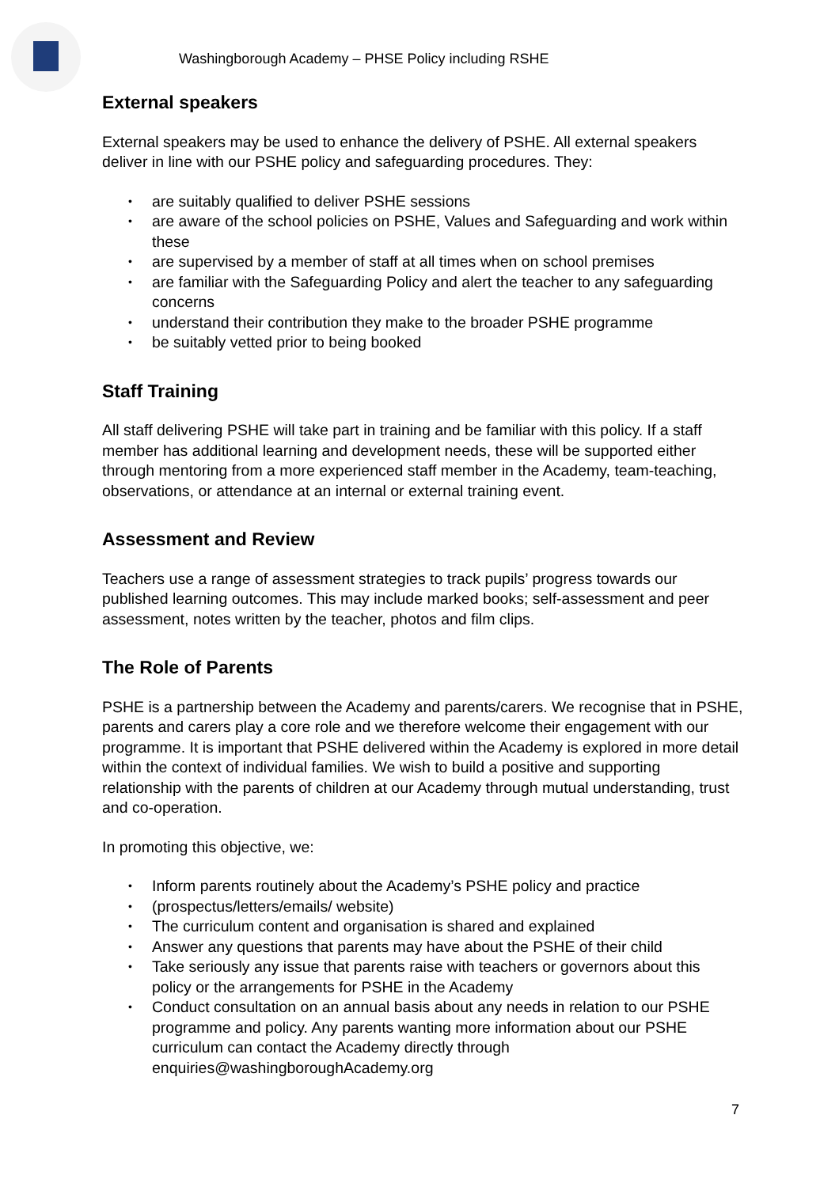Washingborough Academy – PHSE Policy including RSHE
External speakers
External speakers may be used to enhance the delivery of PSHE. All external speakers deliver in line with our PSHE policy and safeguarding procedures. They:
• are suitably qualified to deliver PSHE sessions
• are aware of the school policies on PSHE, Values and Safeguarding and work within these
• are supervised by a member of staff at all times when on school premises
• are familiar with the Safeguarding Policy and alert the teacher to any safeguarding concerns
• understand their contribution they make to the broader PSHE programme
• be suitably vetted prior to being booked
Staff Training
All staff delivering PSHE will take part in training and be familiar with this policy. If a staff member has additional learning and development needs, these will be supported either through mentoring from a more experienced staff member in the Academy, team-teaching, observations, or attendance at an internal or external training event.
Assessment and Review
Teachers use a range of assessment strategies to track pupils’ progress towards our published learning outcomes. This may include marked books; self-assessment and peer assessment, notes written by the teacher, photos and film clips.
The Role of Parents
PSHE is a partnership between the Academy and parents/carers. We recognise that in PSHE, parents and carers play a core role and we therefore welcome their engagement with our programme. It is important that PSHE delivered within the Academy is explored in more detail within the context of individual families. We wish to build a positive and supporting relationship with the parents of children at our Academy through mutual understanding, trust and co-operation.
In promoting this objective, we:
• Inform parents routinely about the Academy’s PSHE policy and practice
• (prospectus/letters/emails/ website)
• The curriculum content and organisation is shared and explained
• Answer any questions that parents may have about the PSHE of their child
• Take seriously any issue that parents raise with teachers or governors about this policy or the arrangements for PSHE in the Academy
• Conduct consultation on an annual basis about any needs in relation to our PSHE programme and policy. Any parents wanting more information about our PSHE curriculum can contact the Academy directly through enquiries@washingboroughAcademy.org
7